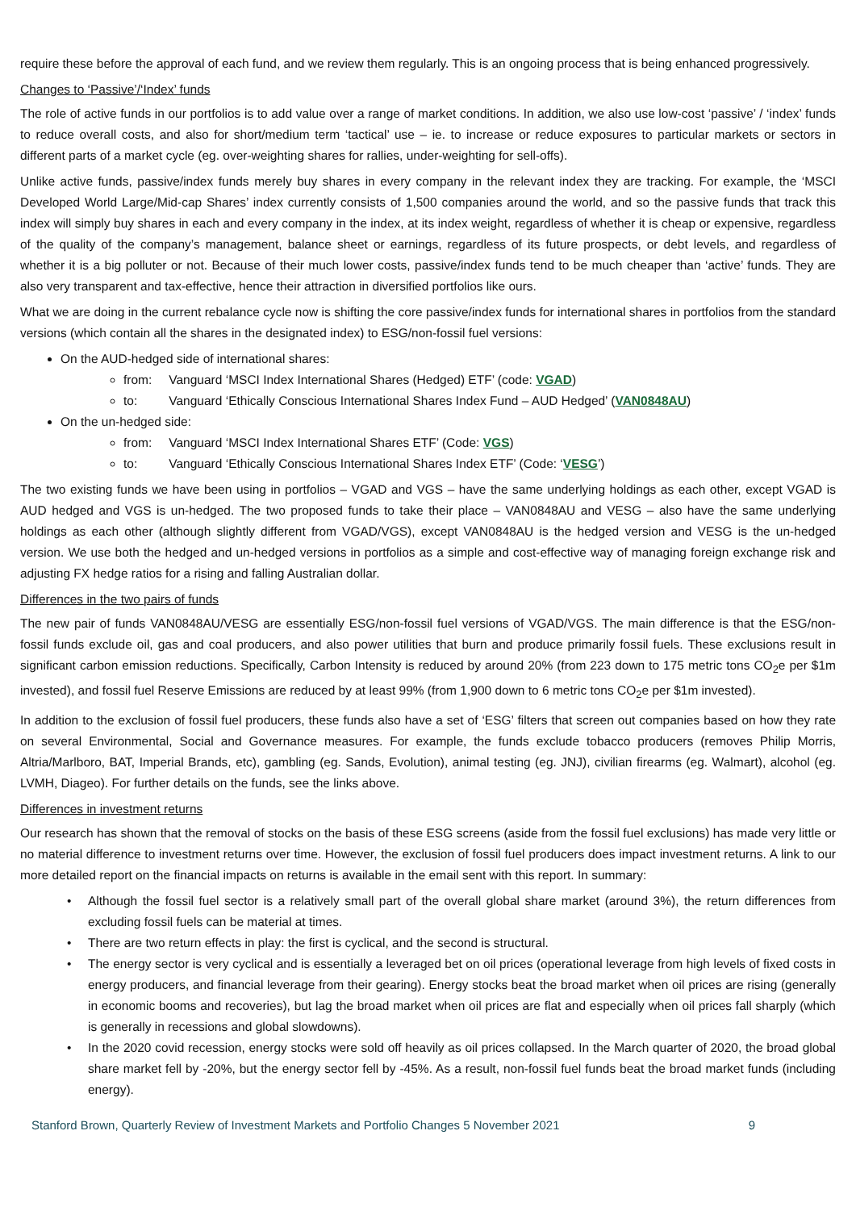require these before the approval of each fund, and we review them regularly. This is an ongoing process that is being enhanced progressively.
Changes to ‘Passive’/‘Index’ funds
The role of active funds in our portfolios is to add value over a range of market conditions. In addition, we also use low-cost ‘passive’ / ‘index’ funds to reduce overall costs, and also for short/medium term ‘tactical’ use – ie. to increase or reduce exposures to particular markets or sectors in different parts of a market cycle (eg. over-weighting shares for rallies, under-weighting for sell-offs).
Unlike active funds, passive/index funds merely buy shares in every company in the relevant index they are tracking. For example, the ‘MSCI Developed World Large/Mid-cap Shares’ index currently consists of 1,500 companies around the world, and so the passive funds that track this index will simply buy shares in each and every company in the index, at its index weight, regardless of whether it is cheap or expensive, regardless of the quality of the company’s management, balance sheet or earnings, regardless of its future prospects, or debt levels, and regardless of whether it is a big polluter or not. Because of their much lower costs, passive/index funds tend to be much cheaper than ‘active’ funds. They are also very transparent and tax-effective, hence their attraction in diversified portfolios like ours.
What we are doing in the current rebalance cycle now is shifting the core passive/index funds for international shares in portfolios from the standard versions (which contain all the shares in the designated index) to ESG/non-fossil fuel versions:
On the AUD-hedged side of international shares:
from: Vanguard ‘MSCI Index International Shares (Hedged) ETF’ (code: VGAD)
to: Vanguard ‘Ethically Conscious International Shares Index Fund – AUD Hedged’ (VAN0848AU)
On the un-hedged side:
from: Vanguard ‘MSCI Index International Shares ETF’ (Code: VGS)
to: Vanguard ‘Ethically Conscious International Shares Index ETF’ (Code: ‘VESG’)
The two existing funds we have been using in portfolios – VGAD and VGS – have the same underlying holdings as each other, except VGAD is AUD hedged and VGS is un-hedged. The two proposed funds to take their place – VAN0848AU and VESG – also have the same underlying holdings as each other (although slightly different from VGAD/VGS), except VAN0848AU is the hedged version and VESG is the un-hedged version. We use both the hedged and un-hedged versions in portfolios as a simple and cost-effective way of managing foreign exchange risk and adjusting FX hedge ratios for a rising and falling Australian dollar.
Differences in the two pairs of funds
The new pair of funds VAN0848AU/VESG are essentially ESG/non-fossil fuel versions of VGAD/VGS. The main difference is that the ESG/non-fossil funds exclude oil, gas and coal producers, and also power utilities that burn and produce primarily fossil fuels. These exclusions result in significant carbon emission reductions. Specifically, Carbon Intensity is reduced by around 20% (from 223 down to 175 metric tons CO<sub>2</sub>e per $1m invested), and fossil fuel Reserve Emissions are reduced by at least 99% (from 1,900 down to 6 metric tons CO<sub>2</sub>e per $1m invested).
In addition to the exclusion of fossil fuel producers, these funds also have a set of ‘ESG’ filters that screen out companies based on how they rate on several Environmental, Social and Governance measures. For example, the funds exclude tobacco producers (removes Philip Morris, Altria/Marlboro, BAT, Imperial Brands, etc), gambling (eg. Sands, Evolution), animal testing (eg. JNJ), civilian firearms (eg. Walmart), alcohol (eg. LVMH, Diageo). For further details on the funds, see the links above.
Differences in investment returns
Our research has shown that the removal of stocks on the basis of these ESG screens (aside from the fossil fuel exclusions) has made very little or no material difference to investment returns over time. However, the exclusion of fossil fuel producers does impact investment returns. A link to our more detailed report on the financial impacts on returns is available in the email sent with this report. In summary:
• Although the fossil fuel sector is a relatively small part of the overall global share market (around 3%), the return differences from excluding fossil fuels can be material at times.
• There are two return effects in play: the first is cyclical, and the second is structural.
• The energy sector is very cyclical and is essentially a leveraged bet on oil prices (operational leverage from high levels of fixed costs in energy producers, and financial leverage from their gearing). Energy stocks beat the broad market when oil prices are rising (generally in economic booms and recoveries), but lag the broad market when oil prices are flat and especially when oil prices fall sharply (which is generally in recessions and global slowdowns).
• In the 2020 covid recession, energy stocks were sold off heavily as oil prices collapsed. In the March quarter of 2020, the broad global share market fell by -20%, but the energy sector fell by -45%. As a result, non-fossil fuel funds beat the broad market funds (including energy).
Stanford Brown, Quarterly Review of Investment Markets and Portfolio Changes 5 November 2021 9